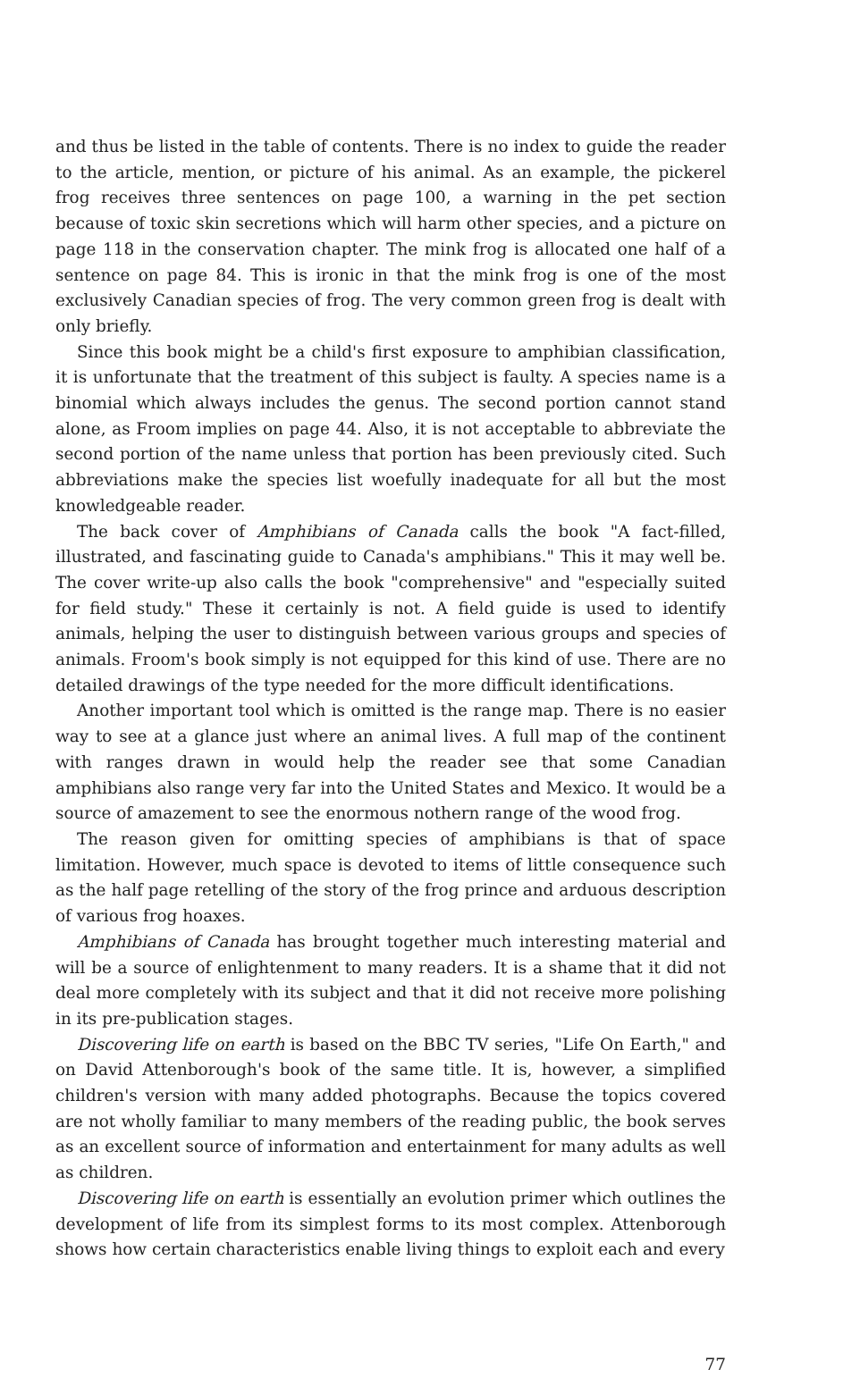and thus be listed in the table of contents. There is no index to guide the reader to the article, mention, or picture of his animal. As an example, the pickerel frog receives three sentences on page 100, a warning in the pet section because of toxic skin secretions which will harm other species, and a picture on page 118 in the conservation chapter. The mink frog is allocated one half of a sentence on page 84. This is ironic in that the mink frog is one of the most exclusively Canadian species of frog. The very common green frog is dealt with only briefly.
Since this book might be a child's first exposure to amphibian classification, it is unfortunate that the treatment of this subject is faulty. A species name is a binomial which always includes the genus. The second portion cannot stand alone, as Froom implies on page 44. Also, it is not acceptable to abbreviate the second portion of the name unless that portion has been previously cited. Such abbreviations make the species list woefully inadequate for all but the most knowledgeable reader.
The back cover of Amphibians of Canada calls the book "A fact-filled, illustrated, and fascinating guide to Canada's amphibians." This it may well be. The cover write-up also calls the book "comprehensive" and "especially suited for field study." These it certainly is not. A field guide is used to identify animals, helping the user to distinguish between various groups and species of animals. Froom's book simply is not equipped for this kind of use. There are no detailed drawings of the type needed for the more difficult identifications.
Another important tool which is omitted is the range map. There is no easier way to see at a glance just where an animal lives. A full map of the continent with ranges drawn in would help the reader see that some Canadian amphibians also range very far into the United States and Mexico. It would be a source of amazement to see the enormous nothern range of the wood frog.
The reason given for omitting species of amphibians is that of space limitation. However, much space is devoted to items of little consequence such as the half page retelling of the story of the frog prince and arduous description of various frog hoaxes.
Amphibians of Canada has brought together much interesting material and will be a source of enlightenment to many readers. It is a shame that it did not deal more completely with its subject and that it did not receive more polishing in its pre-publication stages.
Discovering life on earth is based on the BBC TV series, "Life On Earth," and on David Attenborough's book of the same title. It is, however, a simplified children's version with many added photographs. Because the topics covered are not wholly familiar to many members of the reading public, the book serves as an excellent source of information and entertainment for many adults as well as children.
Discovering life on earth is essentially an evolution primer which outlines the development of life from its simplest forms to its most complex. Attenborough shows how certain characteristics enable living things to exploit each and every
77